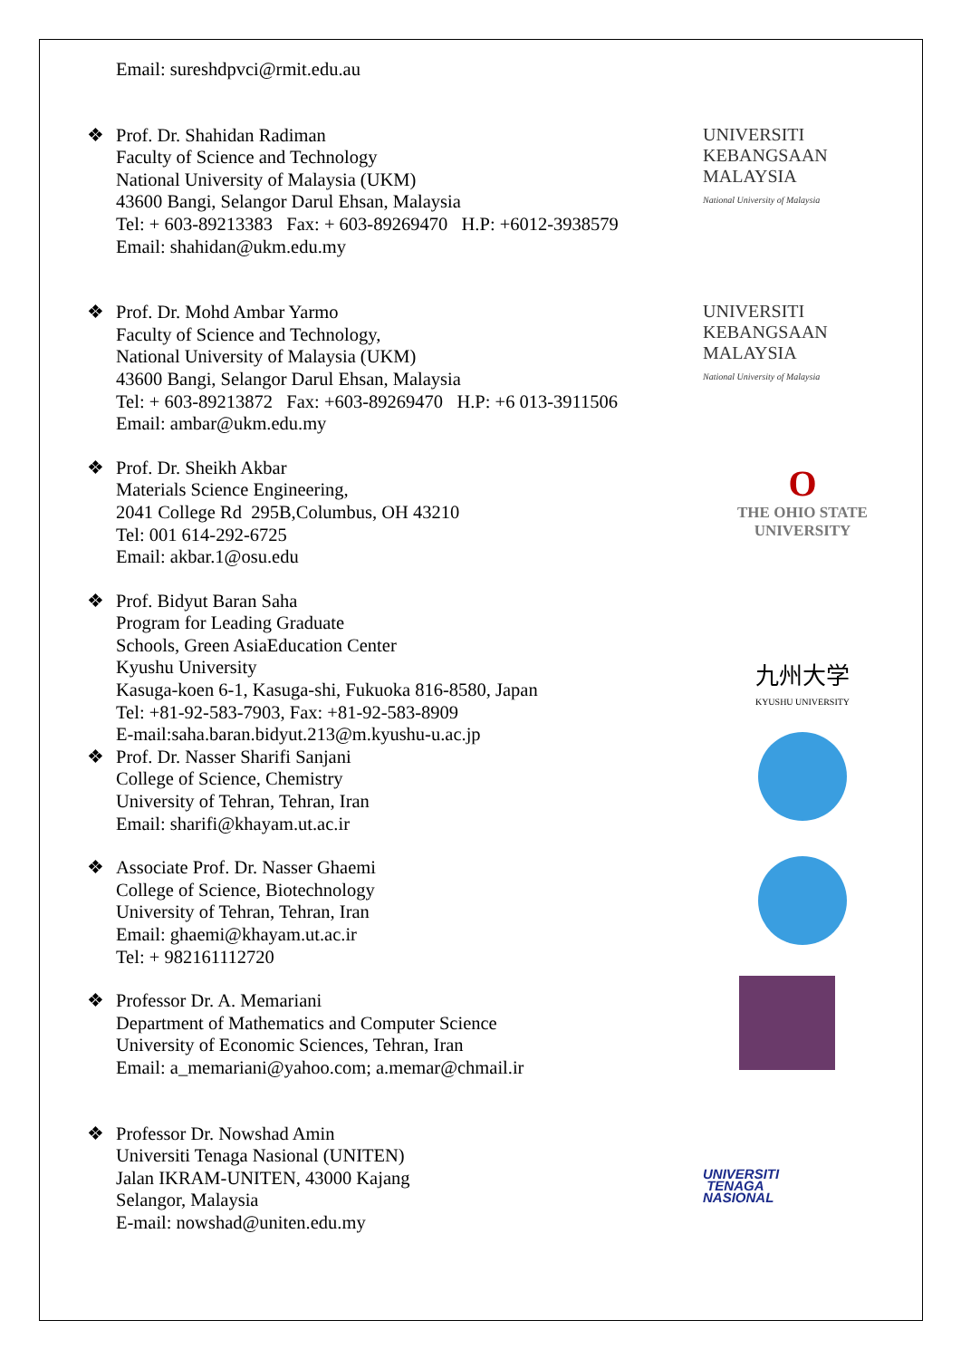Email: sureshdpvci@rmit.edu.au
❖ Prof. Dr. Shahidan Radiman
Faculty of Science and Technology
National University of Malaysia (UKM)
43600 Bangi, Selangor Darul Ehsan, Malaysia
Tel: + 603-89213383 Fax: + 603-89269470 H.P: +6012-3938579
Email: shahidan@ukm.edu.my
UNIVERSITI
KEBANGSAAN
MALAYSIA
National University of Malaysia
❖ Prof. Dr. Mohd Ambar Yarmo
Faculty of Science and Technology,
National University of Malaysia (UKM)
43600 Bangi, Selangor Darul Ehsan, Malaysia
Tel: + 603-89213872 Fax: +603-89269470 H.P: +6 013-3911506
Email: ambar@ukm.edu.my
UNIVERSITI
KEBANGSAAN
MALAYSIA
National University of Malaysia
❖ Prof. Dr. Sheikh Akbar
Materials Science Engineering,
2041 College Rd 295B,Columbus, OH 43210
Tel: 001 614-292-6725
Email: akbar.1@osu.edu
O
THE OHIO STATE
UNIVERSITY
❖ Prof. Bidyut Baran Saha
Program for Leading Graduate
Schools, Green AsiaEducation Center
Kyushu University
Kasuga-koen 6-1, Kasuga-shi, Fukuoka 816-8580, Japan
Tel: +81-92-583-7903, Fax: +81-92-583-8909
E-mail:saha.baran.bidyut.213@m.kyushu-u.ac.jp
九州大学
KYUSHU UNIVERSITY
❖ Prof. Dr. Nasser Sharifi Sanjani
College of Science, Chemistry
University of Tehran, Tehran, Iran
Email: sharifi@khayam.ut.ac.ir
❖ Associate Prof. Dr. Nasser Ghaemi
College of Science, Biotechnology
University of Tehran, Tehran, Iran
Email: ghaemi@khayam.ut.ac.ir
Tel: + 982161112720
❖ Professor Dr. A. Memariani
Department of Mathematics and Computer Science
University of Economic Sciences, Tehran, Iran
Email: a_memariani@yahoo.com; a.memar@chmail.ir
❖ Professor Dr. Nowshad Amin
Universiti Tenaga Nasional (UNITEN)
Jalan IKRAM-UNITEN, 43000 Kajang
Selangor, Malaysia
E-mail: nowshad@uniten.edu.my
UNIVERSITI
TENAGA
NASIONAL